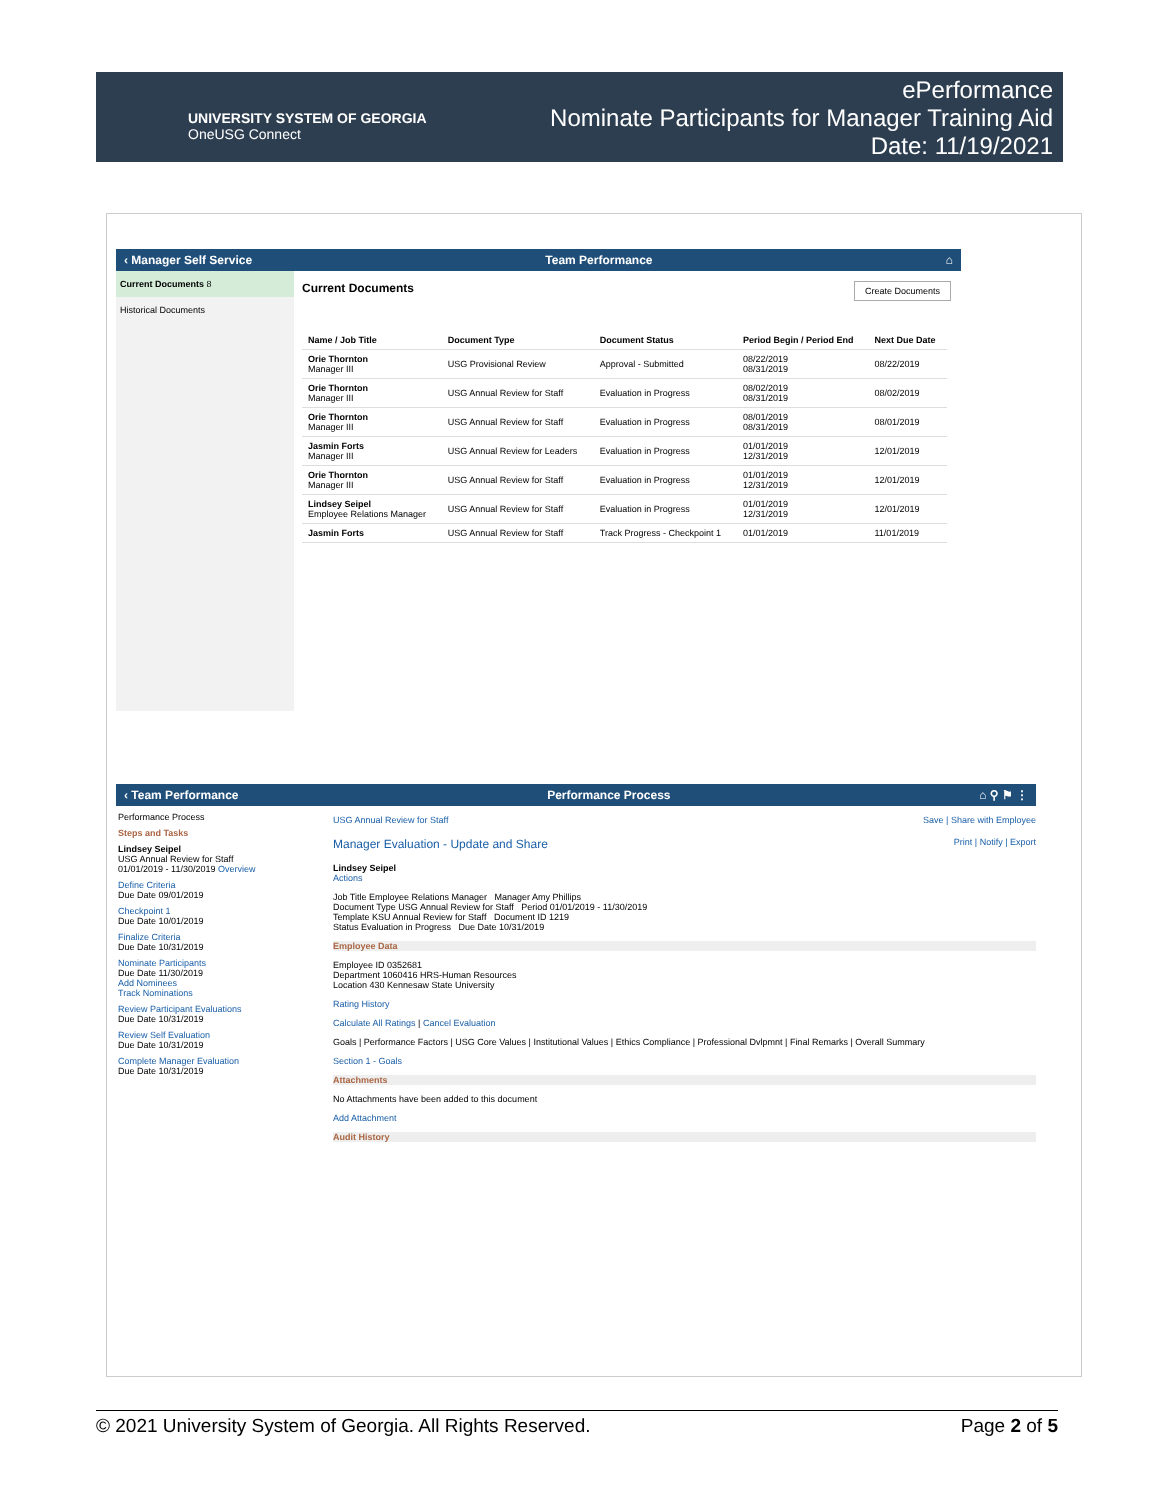UNIVERSITY SYSTEM OF GEORGIA
OneUSG Connect
ePerformance
Nominate Participants for Manager Training Aid
Date: 11/19/2021
‹ Manager Self Service Team Performance ⌂
Current Documents 8
Historical Documents
Current Documents Create Documents
| Name / Job Title | Document Type | Document Status | Period Begin / Period End | Next Due Date |
| --- | --- | --- | --- | --- |
| Orie Thornton Manager III | USG Provisional Review | Approval - Submitted | 08/22/2019 08/31/2019 | 08/22/2019 |
| Orie Thornton Manager III | USG Annual Review for Staff | Evaluation in Progress | 08/02/2019 08/31/2019 | 08/02/2019 |
| Orie Thornton Manager III | USG Annual Review for Staff | Evaluation in Progress | 08/01/2019 08/31/2019 | 08/01/2019 |
| Jasmin Forts Manager III | USG Annual Review for Leaders | Evaluation in Progress | 01/01/2019 12/31/2019 | 12/01/2019 |
| Orie Thornton Manager III | USG Annual Review for Staff | Evaluation in Progress | 01/01/2019 12/31/2019 | 12/01/2019 |
| Lindsey Seipel Employee Relations Manager | USG Annual Review for Staff | Evaluation in Progress | 01/01/2019 12/31/2019 | 12/01/2019 |
| Jasmin Forts | USG Annual Review for Staff | Track Progress - Checkpoint 1 | 01/01/2019 | 11/01/2019 |
‹ Team Performance Performance Process ⌂ ⚲ ⚑ ⋮
Performance Process
Steps and Tasks
Lindsey Seipel
USG Annual Review for Staff
01/01/2019 - 11/30/2019 Overview
Define Criteria
Due Date 09/01/2019
Checkpoint 1
Due Date 10/01/2019
Finalize Criteria
Due Date 10/31/2019
Nominate Participants
Due Date 11/30/2019
Add Nominees
Track Nominations
Review Participant Evaluations
Due Date 10/31/2019
Review Self Evaluation
Due Date 10/31/2019
Complete Manager Evaluation
Due Date 10/31/2019
USG Annual Review for Staff Save | Share with Employee
Manager Evaluation - Update and Share Print | Notify | Export
Lindsey Seipel
Actions
Job Title Employee Relations Manager Manager Amy Phillips
Document Type USG Annual Review for Staff Period 01/01/2019 - 11/30/2019
Template KSU Annual Review for Staff Document ID 1219
Status Evaluation in Progress Due Date 10/31/2019
Employee Data
Employee ID 0352681
Department 1060416 HRS-Human Resources
Location 430 Kennesaw State University
Rating History
Calculate All Ratings | Cancel Evaluation
Goals | Performance Factors | USG Core Values | Institutional Values | Ethics Compliance | Professional Dvlpmnt | Final Remarks | Overall Summary
Section 1 - Goals
Attachments
No Attachments have been added to this document
Add Attachment
Audit History
© 2021 University System of Georgia. All Rights Reserved. Page 2 of 5